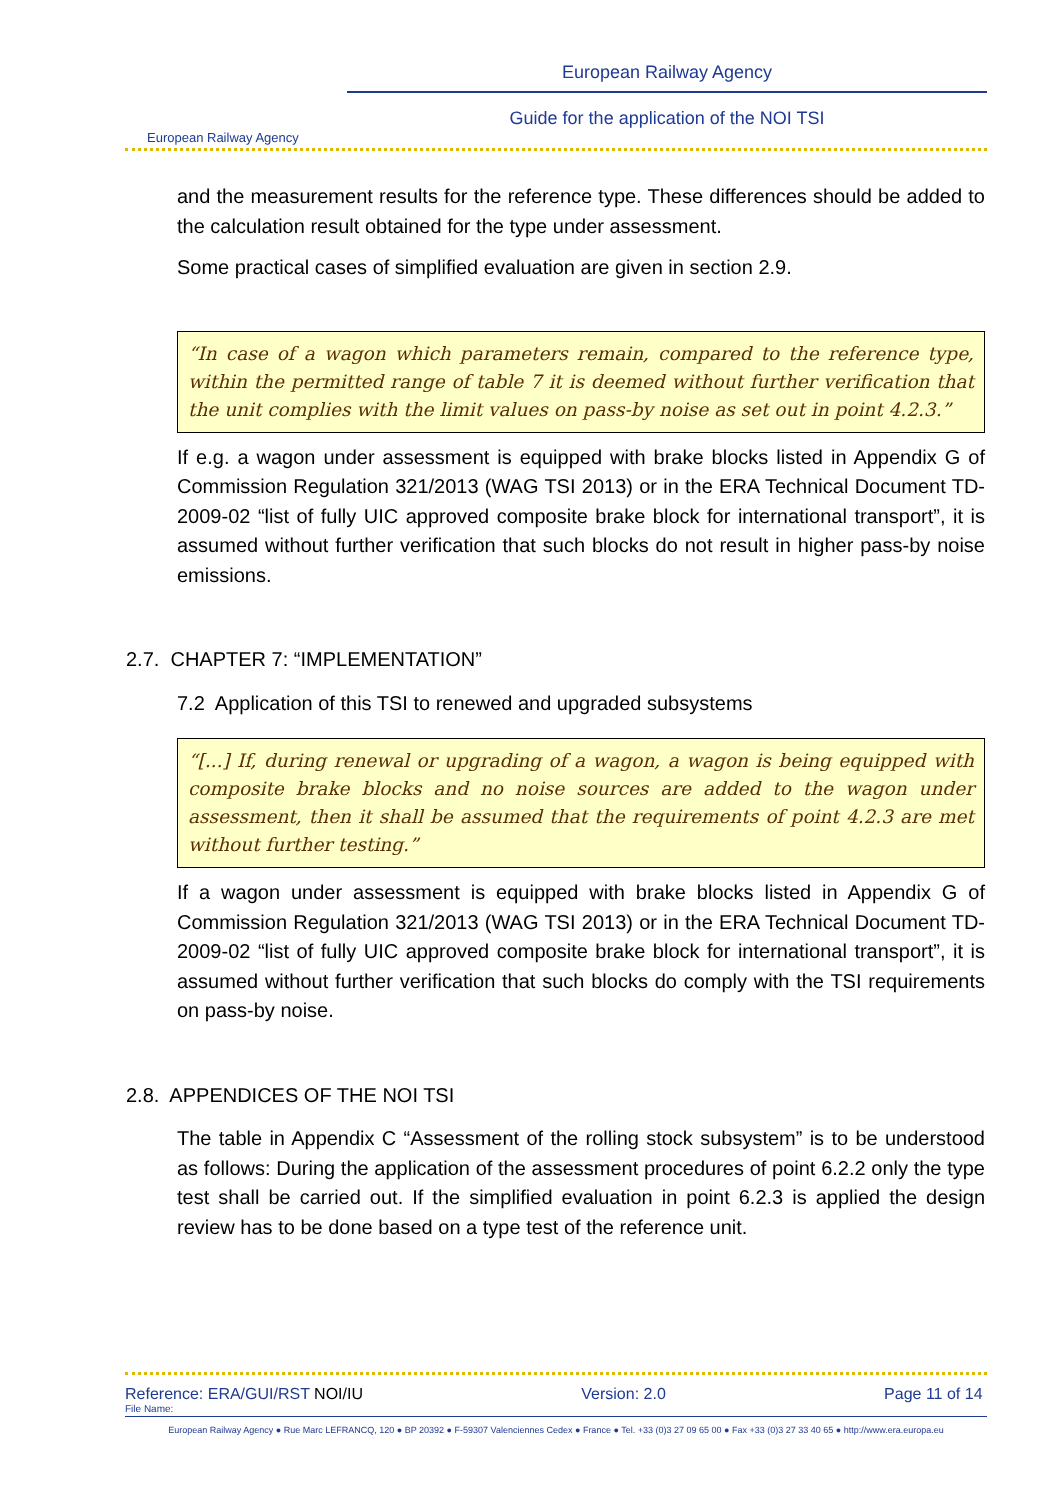European Railway Agency
European Railway Agency
Guide for the application of the NOI TSI
and the measurement results for the reference type. These differences should be added to the calculation result obtained for the type under assessment.
Some practical cases of simplified evaluation are given in section 2.9.
“In case of a wagon which parameters remain, compared to the reference type, within the permitted range of table 7 it is deemed without further verification that the unit complies with the limit values on pass-by noise as set out in point 4.2.3.”
If e.g. a wagon under assessment is equipped with brake blocks listed in Appendix G of Commission Regulation 321/2013 (WAG TSI 2013) or in the ERA Technical Document TD-2009-02 “list of fully UIC approved composite brake block for international transport”, it is assumed without further verification that such blocks do not result in higher pass-by noise emissions.
2.7. CHAPTER 7: “IMPLEMENTATION”
7.2 Application of this TSI to renewed and upgraded subsystems
“[...] If, during renewal or upgrading of a wagon, a wagon is being equipped with composite brake blocks and no noise sources are added to the wagon under assessment, then it shall be assumed that the requirements of point 4.2.3 are met without further testing.”
If a wagon under assessment is equipped with brake blocks listed in Appendix G of Commission Regulation 321/2013 (WAG TSI 2013) or in the ERA Technical Document TD-2009-02 “list of fully UIC approved composite brake block for international transport”, it is assumed without further verification that such blocks do comply with the TSI requirements on pass-by noise.
2.8. APPENDICES OF THE NOI TSI
The table in Appendix C “Assessment of the rolling stock subsystem” is to be understood as follows: During the application of the assessment procedures of point 6.2.2 only the type test shall be carried out. If the simplified evaluation in point 6.2.3 is applied the design review has to be done based on a type test of the reference unit.
Reference: ERA/GUI/RST NOI/IU Version: 2.0 Page 11 of 14
File Name:
European Railway Agency ● Rue Marc LEFRANCQ, 120 ● BP 20392 ● F-59307 Valenciennes Cedex ● France ● Tel. +33 (0)3 27 09 65 00 ● Fax +33 (0)3 27 33 40 65 ● http://www.era.europa.eu